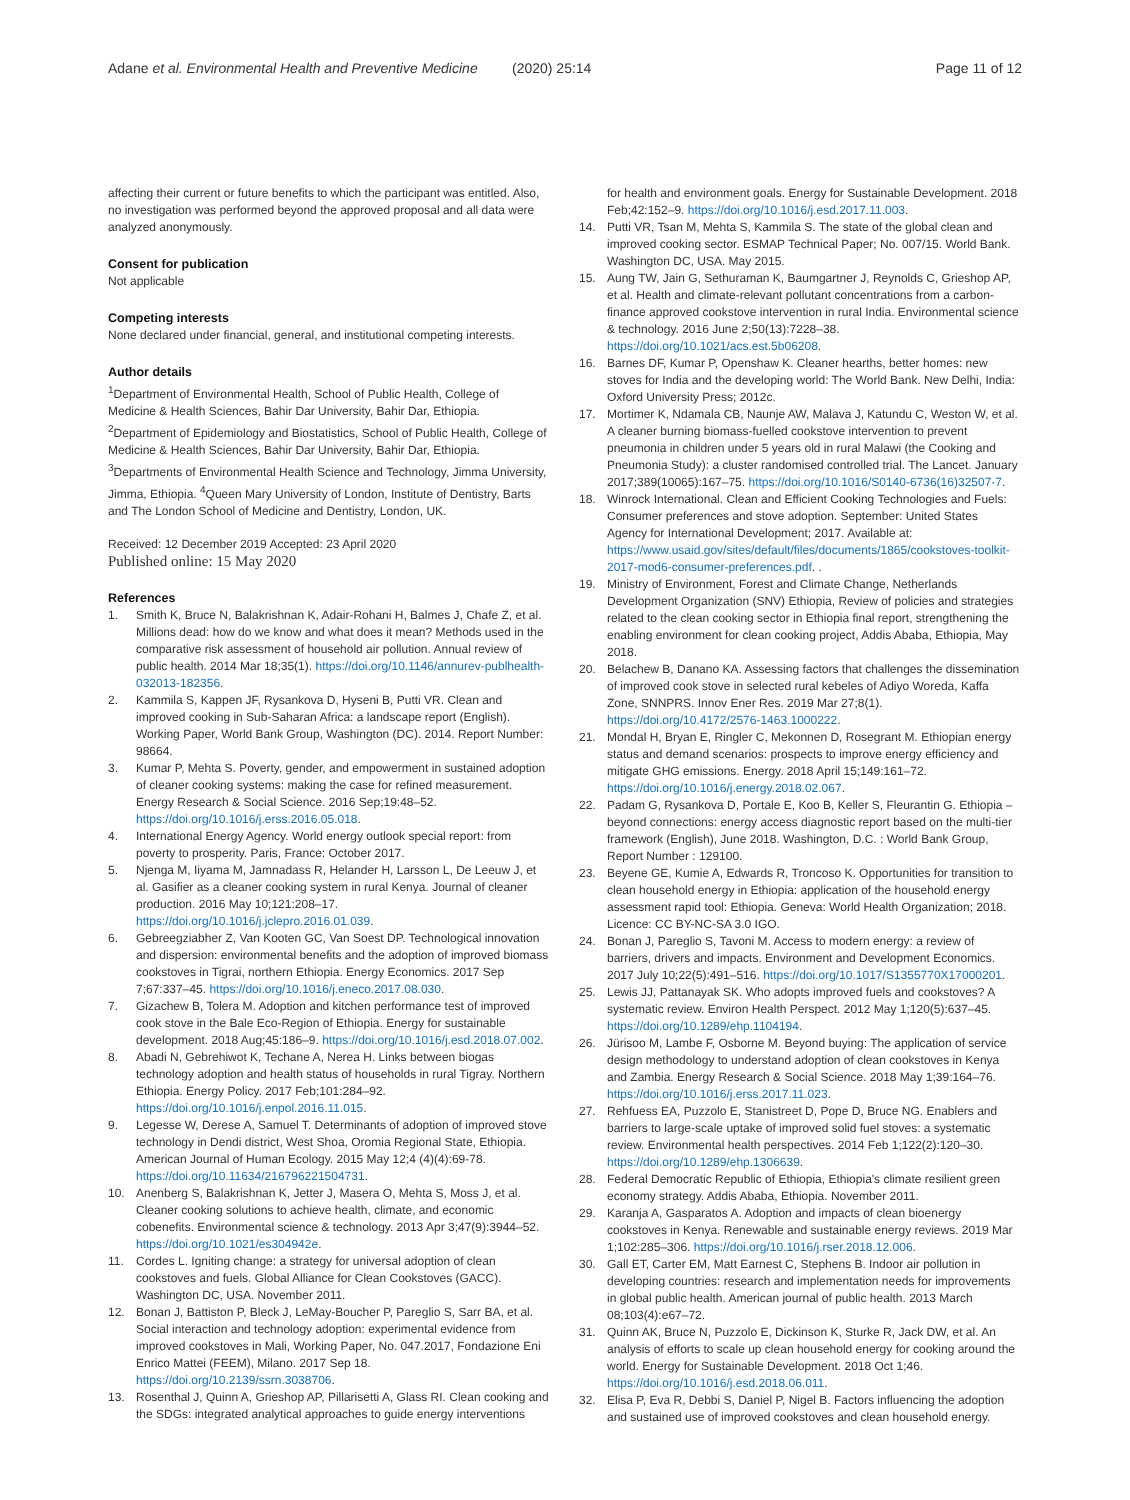Adane et al. Environmental Health and Preventive Medicine (2020) 25:14 Page 11 of 12
affecting their current or future benefits to which the participant was entitled. Also, no investigation was performed beyond the approved proposal and all data were analyzed anonymously.
Consent for publication
Not applicable
Competing interests
None declared under financial, general, and institutional competing interests.
Author details
<sup>1</sup> Department of Environmental Health, School of Public Health, College of Medicine & Health Sciences, Bahir Dar University, Bahir Dar, Ethiopia. <sup>2</sup>Department of Epidemiology and Biostatistics, School of Public Health, College of Medicine & Health Sciences, Bahir Dar University, Bahir Dar, Ethiopia. <sup>3</sup>Departments of Environmental Health Science and Technology, Jimma University, Jimma, Ethiopia. <sup>4</sup>Queen Mary University of London, Institute of Dentistry, Barts and The London School of Medicine and Dentistry, London, UK.
Received: 12 December 2019 Accepted: 23 April 2020
Published online: 15 May 2020
References
1. Smith K, Bruce N, Balakrishnan K, Adair-Rohani H, Balmes J, Chafe Z, et al. Millions dead: how do we know and what does it mean? Methods used in the comparative risk assessment of household air pollution. Annual review of public health. 2014 Mar 18;35(1). https://doi.org/10.1146/annurev-publhealth-032013-182356.
2. Kammila S, Kappen JF, Rysankova D, Hyseni B, Putti VR. Clean and improved cooking in Sub-Saharan Africa: a landscape report (English). Working Paper, World Bank Group, Washington (DC). 2014. Report Number: 98664.
3. Kumar P, Mehta S. Poverty, gender, and empowerment in sustained adoption of cleaner cooking systems: making the case for refined measurement. Energy Research & Social Science. 2016 Sep;19:48–52. https://doi.org/10.1016/j.erss.2016.05.018.
4. International Energy Agency. World energy outlook special report: from poverty to prosperity. Paris, France: October 2017.
5. Njenga M, Iiyama M, Jamnadass R, Helander H, Larsson L, De Leeuw J, et al. Gasifier as a cleaner cooking system in rural Kenya. Journal of cleaner production. 2016 May 10;121:208–17. https://doi.org/10.1016/j.jclepro.2016.01.039.
6. Gebreegziabher Z, Van Kooten GC, Van Soest DP. Technological innovation and dispersion: environmental benefits and the adoption of improved biomass cookstoves in Tigrai, northern Ethiopia. Energy Economics. 2017 Sep 7;67:337–45. https://doi.org/10.1016/j.eneco.2017.08.030.
7. Gizachew B, Tolera M. Adoption and kitchen performance test of improved cook stove in the Bale Eco-Region of Ethiopia. Energy for sustainable development. 2018 Aug;45:186–9. https://doi.org/10.1016/j.esd.2018.07.002.
8. Abadi N, Gebrehiwot K, Techane A, Nerea H. Links between biogas technology adoption and health status of households in rural Tigray. Northern Ethiopia. Energy Policy. 2017 Feb;101:284–92. https://doi.org/10.1016/j.enpol.2016.11.015.
9. Legesse W, Derese A, Samuel T. Determinants of adoption of improved stove technology in Dendi district, West Shoa, Oromia Regional State, Ethiopia. American Journal of Human Ecology. 2015 May 12;4 (4)(4):69-78. https://doi.org/10.11634/216796221504731.
10. Anenberg S, Balakrishnan K, Jetter J, Masera O, Mehta S, Moss J, et al. Cleaner cooking solutions to achieve health, climate, and economic cobenefits. Environmental science & technology. 2013 Apr 3;47(9):3944–52. https://doi.org/10.1021/es304942e.
11. Cordes L. Igniting change: a strategy for universal adoption of clean cookstoves and fuels. Global Alliance for Clean Cookstoves (GACC). Washington DC, USA. November 2011.
12. Bonan J, Battiston P, Bleck J, LeMay-Boucher P, Pareglio S, Sarr BA, et al. Social interaction and technology adoption: experimental evidence from improved cookstoves in Mali, Working Paper, No. 047.2017, Fondazione Eni Enrico Mattei (FEEM), Milano. 2017 Sep 18. https://doi.org/10.2139/ssrn.3038706.
13. Rosenthal J, Quinn A, Grieshop AP, Pillarisetti A, Glass RI. Clean cooking and the SDGs: integrated analytical approaches to guide energy interventions
for health and environment goals. Energy for Sustainable Development. 2018 Feb;42:152–9. https://doi.org/10.1016/j.esd.2017.11.003.
14. Putti VR, Tsan M, Mehta S, Kammila S. The state of the global clean and improved cooking sector. ESMAP Technical Paper; No. 007/15. World Bank. Washington DC, USA. May 2015.
15. Aung TW, Jain G, Sethuraman K, Baumgartner J, Reynolds C, Grieshop AP, et al. Health and climate-relevant pollutant concentrations from a carbon-finance approved cookstove intervention in rural India. Environmental science & technology. 2016 June 2;50(13):7228–38. https://doi.org/10.1021/acs.est.5b06208.
16. Barnes DF, Kumar P, Openshaw K. Cleaner hearths, better homes: new stoves for India and the developing world: The World Bank. New Delhi, India: Oxford University Press; 2012c.
17. Mortimer K, Ndamala CB, Naunje AW, Malava J, Katundu C, Weston W, et al. A cleaner burning biomass-fuelled cookstove intervention to prevent pneumonia in children under 5 years old in rural Malawi (the Cooking and Pneumonia Study): a cluster randomised controlled trial. The Lancet. January 2017;389(10065):167–75. https://doi.org/10.1016/S0140-6736(16)32507-7.
18. Winrock International. Clean and Efficient Cooking Technologies and Fuels: Consumer preferences and stove adoption. September: United States Agency for International Development; 2017. Available at: https://www.usaid.gov/sites/default/files/documents/1865/cookstoves-toolkit-2017-mod6-consumer-preferences.pdf. .
19. Ministry of Environment, Forest and Climate Change, Netherlands Development Organization (SNV) Ethiopia, Review of policies and strategies related to the clean cooking sector in Ethiopia final report, strengthening the enabling environment for clean cooking project, Addis Ababa, Ethiopia, May 2018.
20. Belachew B, Danano KA. Assessing factors that challenges the dissemination of improved cook stove in selected rural kebeles of Adiyo Woreda, Kaffa Zone, SNNPRS. Innov Ener Res. 2019 Mar 27;8(1). https://doi.org/10.4172/2576-1463.1000222.
21. Mondal H, Bryan E, Ringler C, Mekonnen D, Rosegrant M. Ethiopian energy status and demand scenarios: prospects to improve energy efficiency and mitigate GHG emissions. Energy. 2018 April 15;149:161–72. https://doi.org/10.1016/j.energy.2018.02.067.
22. Padam G, Rysankova D, Portale E, Koo B, Keller S, Fleurantin G. Ethiopia – beyond connections: energy access diagnostic report based on the multi-tier framework (English), June 2018. Washington, D.C. : World Bank Group, Report Number : 129100.
23. Beyene GE, Kumie A, Edwards R, Troncoso K. Opportunities for transition to clean household energy in Ethiopia: application of the household energy assessment rapid tool: Ethiopia. Geneva: World Health Organization; 2018. Licence: CC BY-NC-SA 3.0 IGO.
24. Bonan J, Pareglio S, Tavoni M. Access to modern energy: a review of barriers, drivers and impacts. Environment and Development Economics. 2017 July 10;22(5):491–516. https://doi.org/10.1017/S1355770X17000201.
25. Lewis JJ, Pattanayak SK. Who adopts improved fuels and cookstoves? A systematic review. Environ Health Perspect. 2012 May 1;120(5):637–45. https://doi.org/10.1289/ehp.1104194.
26. Jürisoo M, Lambe F, Osborne M. Beyond buying: The application of service design methodology to understand adoption of clean cookstoves in Kenya and Zambia. Energy Research & Social Science. 2018 May 1;39:164–76. https://doi.org/10.1016/j.erss.2017.11.023.
27. Rehfuess EA, Puzzolo E, Stanistreet D, Pope D, Bruce NG. Enablers and barriers to large-scale uptake of improved solid fuel stoves: a systematic review. Environmental health perspectives. 2014 Feb 1;122(2):120–30. https://doi.org/10.1289/ehp.1306639.
28. Federal Democratic Republic of Ethiopia, Ethiopia's climate resilient green economy strategy. Addis Ababa, Ethiopia. November 2011.
29. Karanja A, Gasparatos A. Adoption and impacts of clean bioenergy cookstoves in Kenya. Renewable and sustainable energy reviews. 2019 Mar 1;102:285–306. https://doi.org/10.1016/j.rser.2018.12.006.
30. Gall ET, Carter EM, Matt Earnest C, Stephens B. Indoor air pollution in developing countries: research and implementation needs for improvements in global public health. American journal of public health. 2013 March 08;103(4):e67–72.
31. Quinn AK, Bruce N, Puzzolo E, Dickinson K, Sturke R, Jack DW, et al. An analysis of efforts to scale up clean household energy for cooking around the world. Energy for Sustainable Development. 2018 Oct 1;46. https://doi.org/10.1016/j.esd.2018.06.011.
32. Elisa P, Eva R, Debbi S, Daniel P, Nigel B. Factors influencing the adoption and sustained use of improved cookstoves and clean household energy.